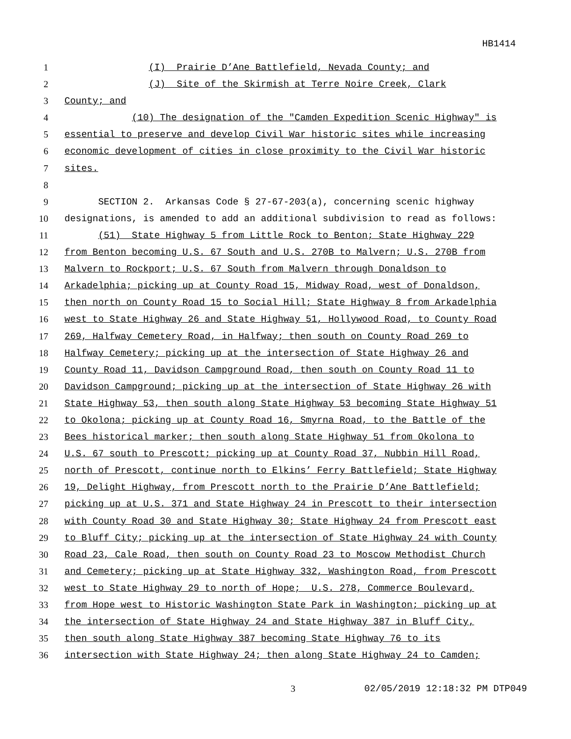HB1414
1 (I) Prairie D’Ane Battlefield, Nevada County; and
2 (J) Site of the Skirmish at Terre Noire Creek, Clark
3 County; and
4 (10) The designation of the "Camden Expedition Scenic Highway" is
5 essential to preserve and develop Civil War historic sites while increasing
6 economic development of cities in close proximity to the Civil War historic
7 sites.
8
9 SECTION 2. Arkansas Code § 27-67-203(a), concerning scenic highway
10 designations, is amended to add an additional subdivision to read as follows:
11 (51) State Highway 5 from Little Rock to Benton; State Highway 229
12 from Benton becoming U.S. 67 South and U.S. 270B to Malvern; U.S. 270B from
13 Malvern to Rockport; U.S. 67 South from Malvern through Donaldson to
14 Arkadelphia; picking up at County Road 15, Midway Road, west of Donaldson,
15 then north on County Road 15 to Social Hill; State Highway 8 from Arkadelphia
16 west to State Highway 26 and State Highway 51, Hollywood Road, to County Road
17 269, Halfway Cemetery Road, in Halfway; then south on County Road 269 to
18 Halfway Cemetery; picking up at the intersection of State Highway 26 and
19 County Road 11, Davidson Campground Road, then south on County Road 11 to
20 Davidson Campground; picking up at the intersection of State Highway 26 with
21 State Highway 53, then south along State Highway 53 becoming State Highway 51
22 to Okolona; picking up at County Road 16, Smyrna Road, to the Battle of the
23 Bees historical marker; then south along State Highway 51 from Okolona to
24 U.S. 67 south to Prescott; picking up at County Road 37, Nubbin Hill Road,
25 north of Prescott, continue north to Elkins’ Ferry Battlefield; State Highway
26 19, Delight Highway, from Prescott north to the Prairie D’Ane Battlefield;
27 picking up at U.S. 371 and State Highway 24 in Prescott to their intersection
28 with County Road 30 and State Highway 30; State Highway 24 from Prescott east
29 to Bluff City; picking up at the intersection of State Highway 24 with County
30 Road 23, Cale Road, then south on County Road 23 to Moscow Methodist Church
31 and Cemetery; picking up at State Highway 332, Washington Road, from Prescott
32 west to State Highway 29 to north of Hope; U.S. 278, Commerce Boulevard,
33 from Hope west to Historic Washington State Park in Washington; picking up at
34 the intersection of State Highway 24 and State Highway 387 in Bluff City,
35 then south along State Highway 387 becoming State Highway 76 to its
36 intersection with State Highway 24; then along State Highway 24 to Camden;
3 02/05/2019 12:18:32 PM DTP049